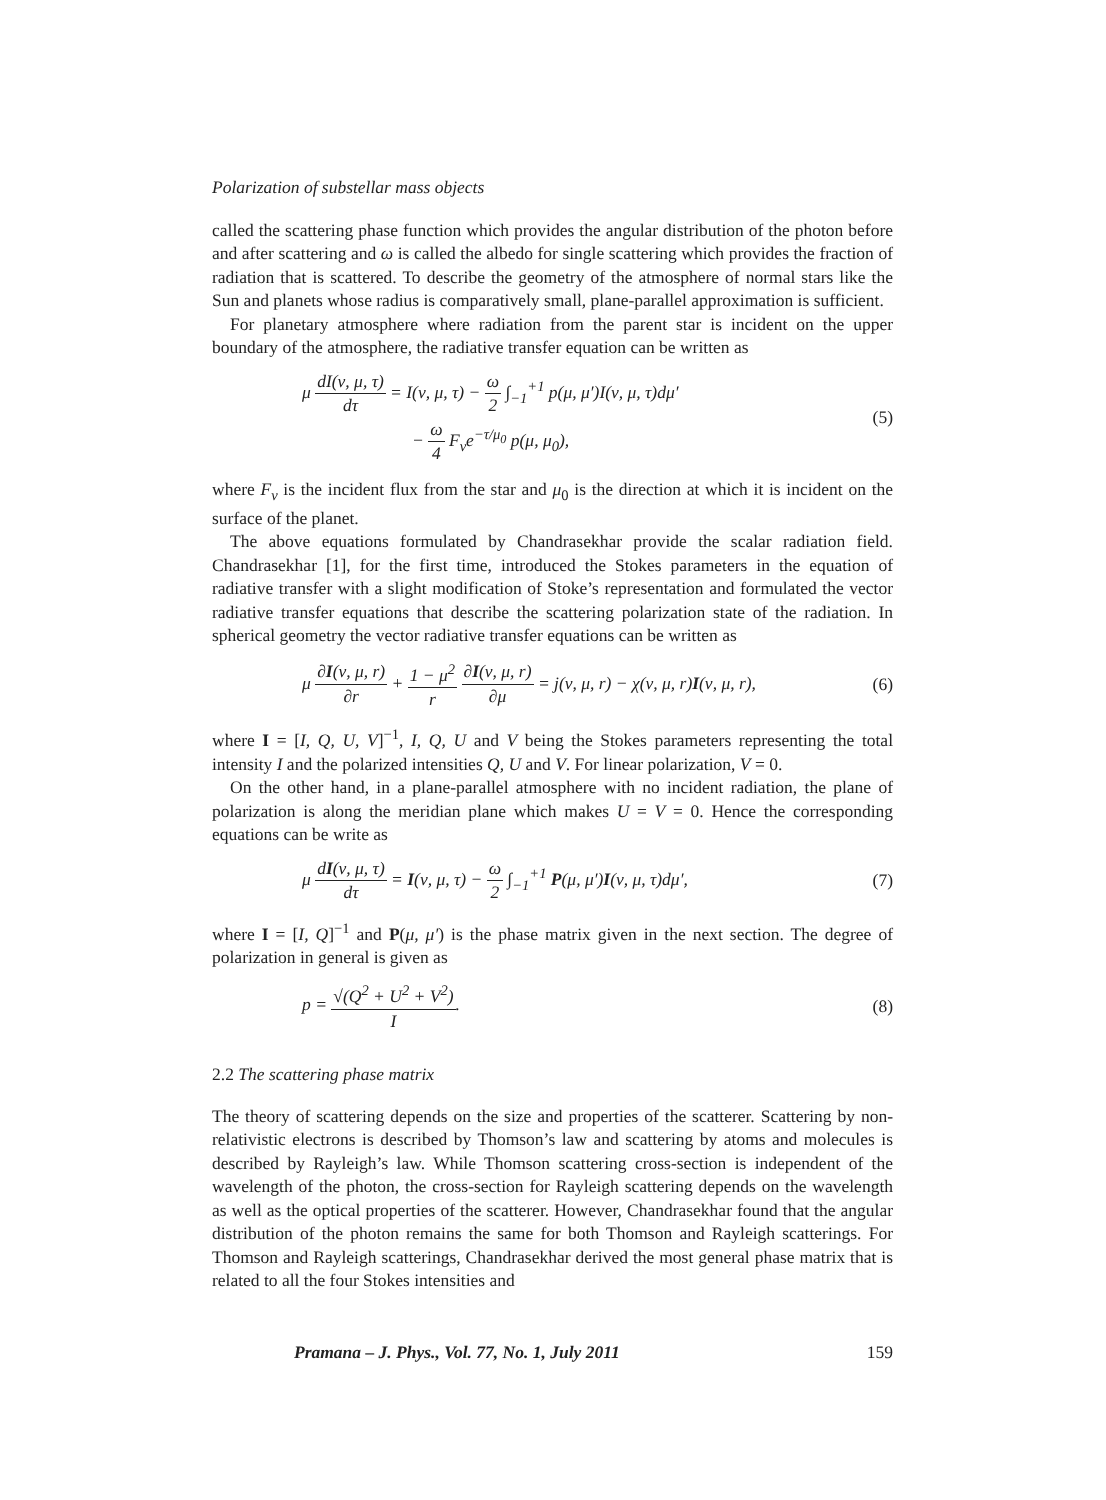Polarization of substellar mass objects
called the scattering phase function which provides the angular distribution of the photon before and after scattering and ω is called the albedo for single scattering which provides the fraction of radiation that is scattered. To describe the geometry of the atmosphere of normal stars like the Sun and planets whose radius is comparatively small, plane-parallel approximation is sufficient.
For planetary atmosphere where radiation from the parent star is incident on the upper boundary of the atmosphere, the radiative transfer equation can be written as
μ dI(ν, μ, τ) dτ = I(ν, μ, τ) − ω 2 ∫<sub>−1</sub><sup>+1</sup> p(μ, μ′)I(ν, μ, τ)dμ′
− ω 4 F<sub>ν</sub>e<sup>−τ/μ<sub>0</sub></sup> p(μ, μ<sub>0</sub>),
(5)
where F<sub>ν</sub> is the incident flux from the star and μ<sub>0</sub> is the direction at which it is incident on the surface of the planet.
The above equations formulated by Chandrasekhar provide the scalar radiation field. Chandrasekhar [1], for the first time, introduced the Stokes parameters in the equation of radiative transfer with a slight modification of Stoke’s representation and formulated the vector radiative transfer equations that describe the scattering polarization state of the radiation. In spherical geometry the vector radiative transfer equations can be written as
μ ∂I(ν, μ, r) ∂r + 1 − μ<sup>2</sup> r ∂I(ν, μ, r) ∂μ = j(ν, μ, r) − χ(ν, μ, r)I(ν, μ, r),
(6)
where I = [I, Q, U, V]<sup>−1</sup>, I, Q, U and V being the Stokes parameters representing the total intensity I and the polarized intensities Q, U and V. For linear polarization, V = 0.
On the other hand, in a plane-parallel atmosphere with no incident radiation, the plane of polarization is along the meridian plane which makes U = V = 0. Hence the corresponding equations can be write as
μ dI(ν, μ, τ) dτ = I(ν, μ, τ) − ω 2 ∫<sub>−1</sub><sup>+1</sup> P(μ, μ′)I(ν, μ, τ)dμ′,
(7)
where I = [I, Q]<sup>−1</sup> and P(μ, μ′) is the phase matrix given in the next section. The degree of polarization in general is given as
p = √(Q<sup>2</sup> + U<sup>2</sup> + V<sup>2</sup>) I. (8)
2.2 The scattering phase matrix
The theory of scattering depends on the size and properties of the scatterer. Scattering by non-relativistic electrons is described by Thomson’s law and scattering by atoms and molecules is described by Rayleigh’s law. While Thomson scattering cross-section is independent of the wavelength of the photon, the cross-section for Rayleigh scattering depends on the wavelength as well as the optical properties of the scatterer. However, Chandrasekhar found that the angular distribution of the photon remains the same for both Thomson and Rayleigh scatterings. For Thomson and Rayleigh scatterings, Chandrasekhar derived the most general phase matrix that is related to all the four Stokes intensities and
Pramana – J. Phys., Vol. 77, No. 1, July 2011 159